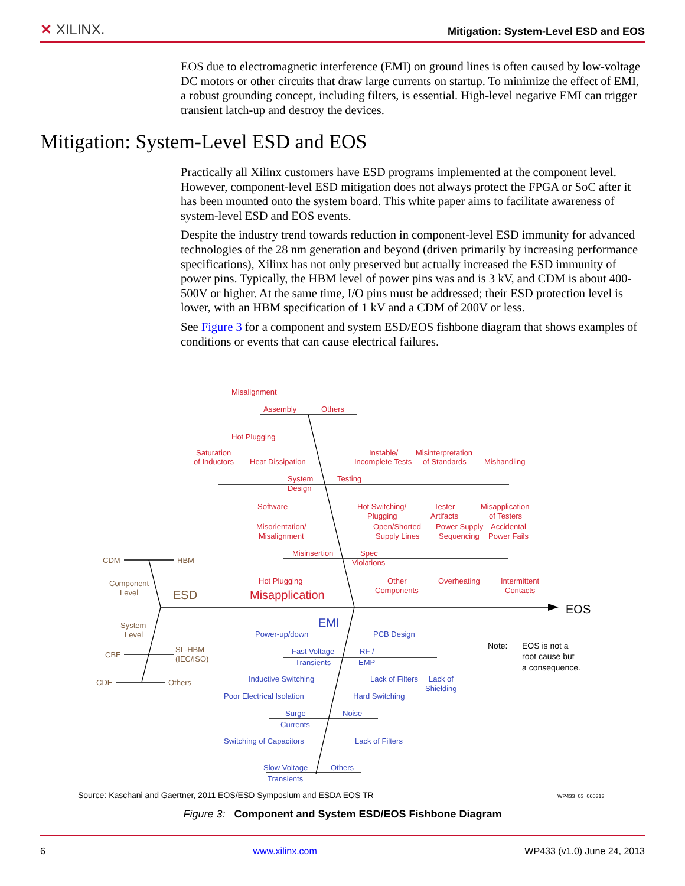✕ XILINX. Mitigation: System-Level ESD and EOS
EOS due to electromagnetic interference (EMI) on ground lines is often caused by low-voltage DC motors or other circuits that draw large currents on startup. To minimize the effect of EMI, a robust grounding concept, including filters, is essential. High-level negative EMI can trigger transient latch-up and destroy the devices.
Mitigation: System-Level ESD and EOS
Practically all Xilinx customers have ESD programs implemented at the component level. However, component-level ESD mitigation does not always protect the FPGA or SoC after it has been mounted onto the system board. This white paper aims to facilitate awareness of system-level ESD and EOS events.
Despite the industry trend towards reduction in component-level ESD immunity for advanced technologies of the 28 nm generation and beyond (driven primarily by increasing performance specifications), Xilinx has not only preserved but actually increased the ESD immunity of power pins. Typically, the HBM level of power pins was and is 3 kV, and CDM is about 400-500V or higher. At the same time, I/O pins must be addressed; their ESD protection level is lower, with an HBM specification of 1 kV and a CDM of 200V or less.
See Figure 3 for a component and system ESD/EOS fishbone diagram that shows examples of conditions or events that can cause electrical failures.
Misalignment
Assembly
Others
Hot Plugging
Saturation
of Inductors
Heat Dissipation
Instable/
Incomplete Tests
Misinterpretation
of Standards
Mishandling
System
Design
Testing
Software
Hot Switching/
Plugging
Tester
Artifacts
Misapplication
of Testers
Misorientation/
Misalignment
Open/Shorted
Supply Lines
Power Supply
Sequencing
Accidental
Power Fails
Misinsertion
Spec
Violations
Hot Plugging
Other
Components
Overheating
Intermittent
Contacts
Misapplication
CDM
HBM
Component
Level
ESD
System
Level
CBE
SL-HBM
(IEC/ISO)
CDE
Others
EOS
EMI
Power-up/down
PCB Design
Fast Voltage
Transients
RF /
EMP
Inductive Switching
Lack of Filters
Lack of
Shielding
Poor Electrical Isolation
Hard Switching
Surge
Currents
Noise
Switching of Capacitors
Lack of Filters
Slow Voltage
Transients
Others
Note:
EOS is not a
root cause but
a consequence.
WP433_03_060313
Source: Kaschani and Gaertner, 2011 EOS/ESD Symposium and ESDA EOS TR
Figure 3: Component and System ESD/EOS Fishbone Diagram
6 www.xilinx.com WP433 (v1.0) June 24, 2013